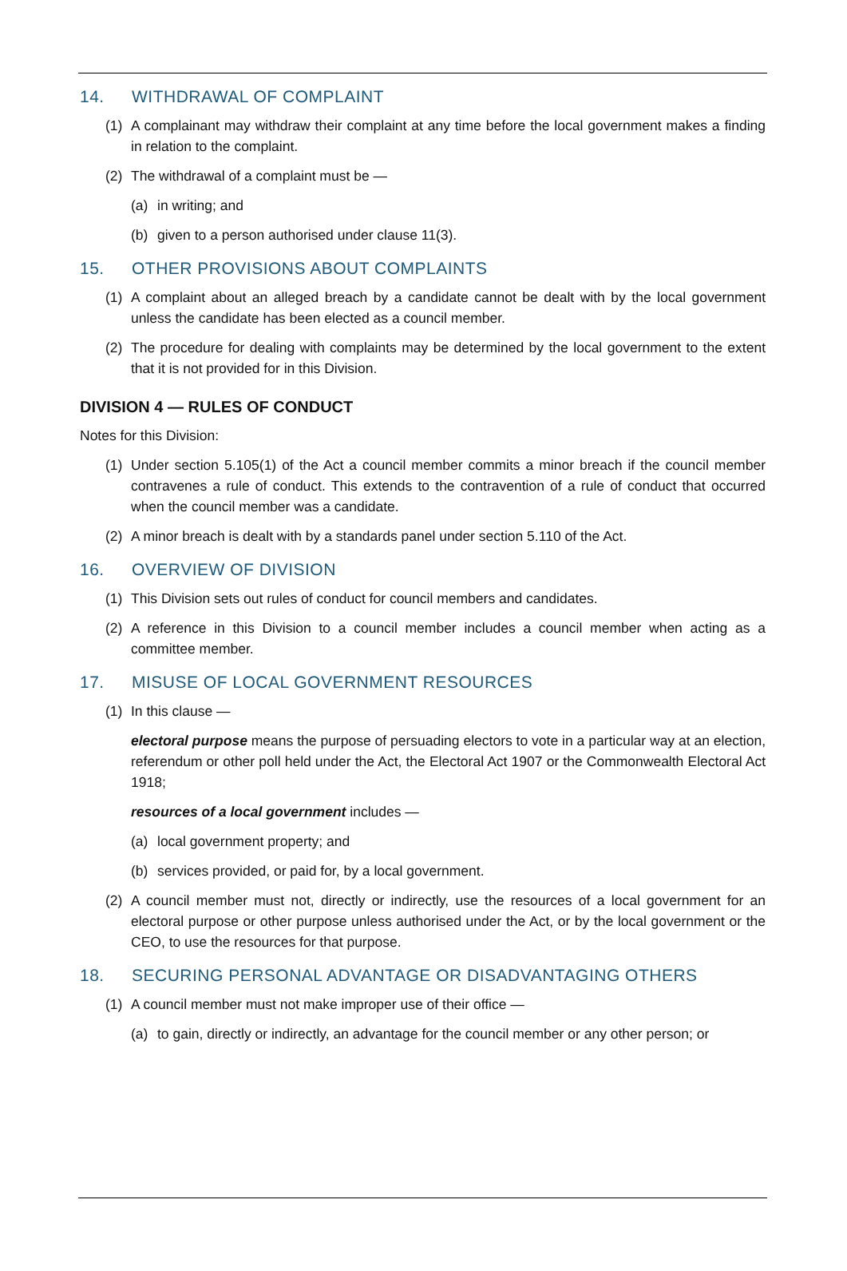14. WITHDRAWAL OF COMPLAINT
(1) A complainant may withdraw their complaint at any time before the local government makes a finding in relation to the complaint.
(2) The withdrawal of a complaint must be —
(a) in writing; and
(b) given to a person authorised under clause 11(3).
15. OTHER PROVISIONS ABOUT COMPLAINTS
(1) A complaint about an alleged breach by a candidate cannot be dealt with by the local government unless the candidate has been elected as a council member.
(2) The procedure for dealing with complaints may be determined by the local government to the extent that it is not provided for in this Division.
DIVISION 4 — RULES OF CONDUCT
Notes for this Division:
(1) Under section 5.105(1) of the Act a council member commits a minor breach if the council member contravenes a rule of conduct. This extends to the contravention of a rule of conduct that occurred when the council member was a candidate.
(2) A minor breach is dealt with by a standards panel under section 5.110 of the Act.
16. OVERVIEW OF DIVISION
(1) This Division sets out rules of conduct for council members and candidates.
(2) A reference in this Division to a council member includes a council member when acting as a committee member.
17. MISUSE OF LOCAL GOVERNMENT RESOURCES
(1) In this clause —
electoral purpose means the purpose of persuading electors to vote in a particular way at an election, referendum or other poll held under the Act, the Electoral Act 1907 or the Commonwealth Electoral Act 1918;
resources of a local government includes —
(a) local government property; and
(b) services provided, or paid for, by a local government.
(2) A council member must not, directly or indirectly, use the resources of a local government for an electoral purpose or other purpose unless authorised under the Act, or by the local government or the CEO, to use the resources for that purpose.
18. SECURING PERSONAL ADVANTAGE OR DISADVANTAGING OTHERS
(1) A council member must not make improper use of their office —
(a) to gain, directly or indirectly, an advantage for the council member or any other person; or